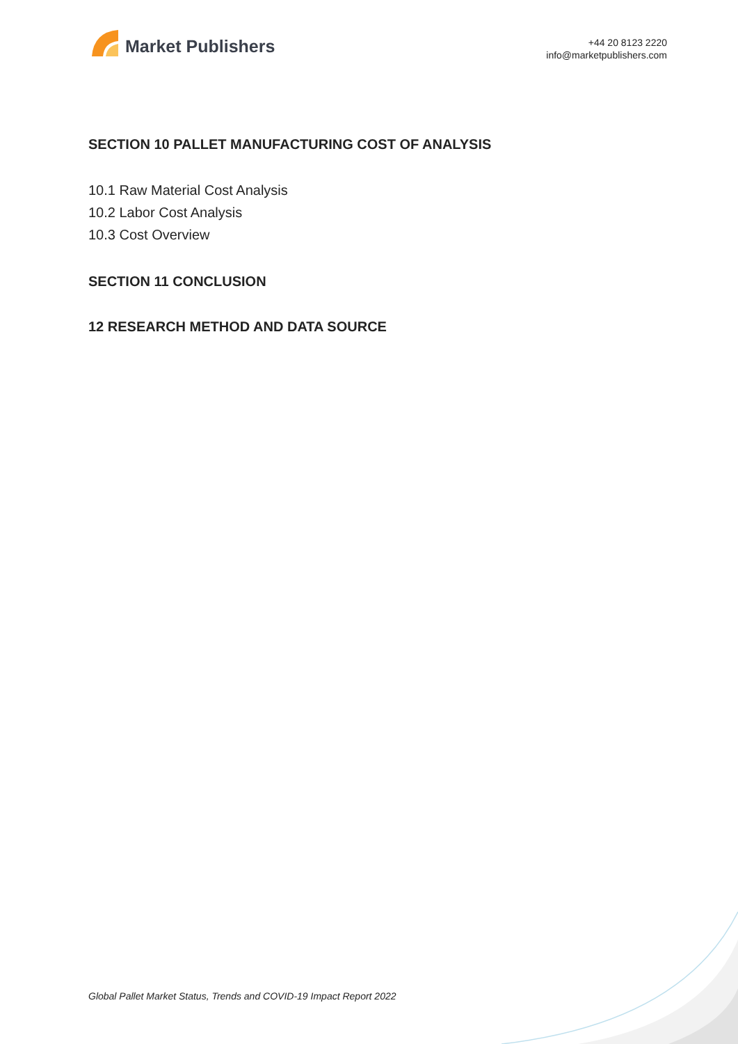Market Publishers
+44 20 8123 2220
info@marketpublishers.com
SECTION 10 PALLET MANUFACTURING COST OF ANALYSIS
10.1 Raw Material Cost Analysis
10.2 Labor Cost Analysis
10.3 Cost Overview
SECTION 11 CONCLUSION
12 RESEARCH METHOD AND DATA SOURCE
Global Pallet Market Status, Trends and COVID-19 Impact Report 2022